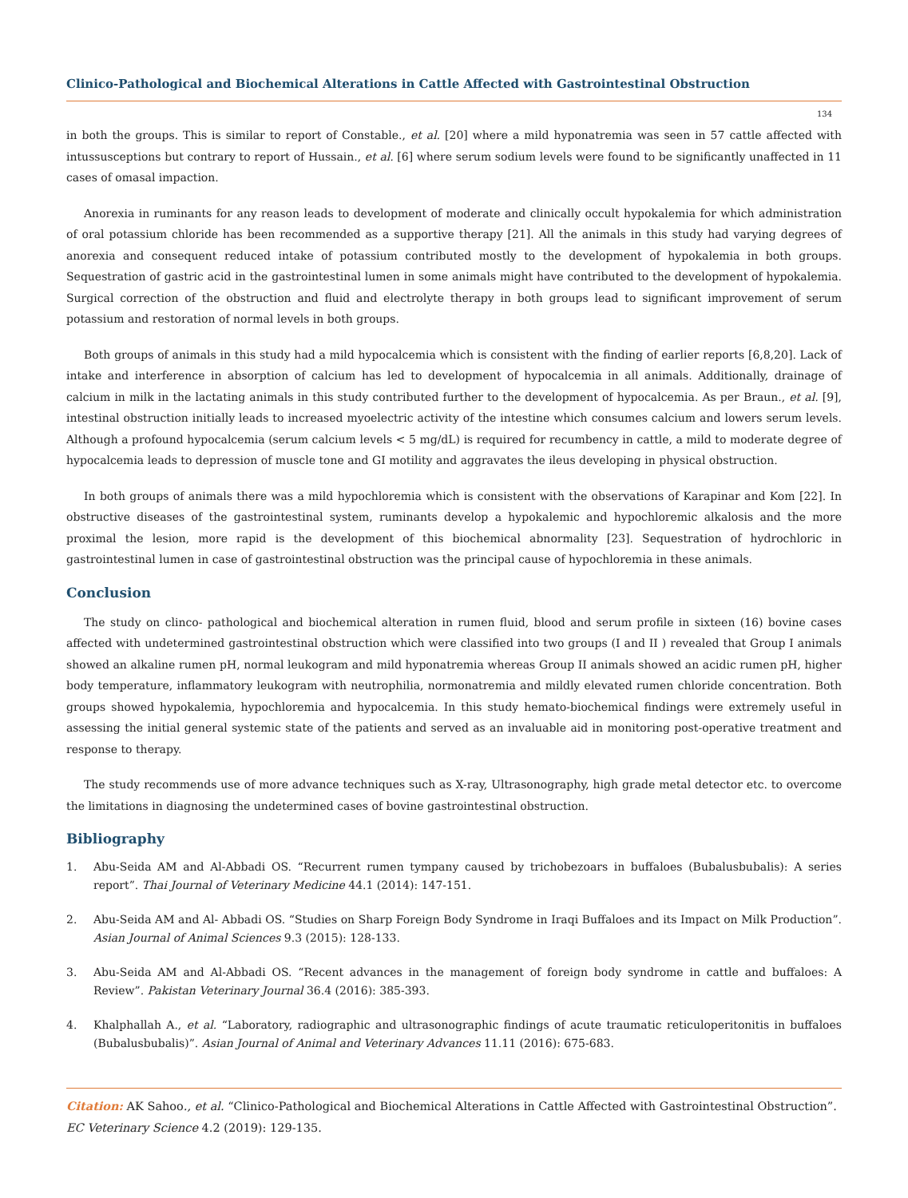Clinico-Pathological and Biochemical Alterations in Cattle Affected with Gastrointestinal Obstruction
134
in both the groups. This is similar to report of Constable., et al. [20] where a mild hyponatremia was seen in 57 cattle affected with intussusceptions but contrary to report of Hussain., et al. [6] where serum sodium levels were found to be significantly unaffected in 11 cases of omasal impaction.
Anorexia in ruminants for any reason leads to development of moderate and clinically occult hypokalemia for which administration of oral potassium chloride has been recommended as a supportive therapy [21]. All the animals in this study had varying degrees of anorexia and consequent reduced intake of potassium contributed mostly to the development of hypokalemia in both groups. Sequestration of gastric acid in the gastrointestinal lumen in some animals might have contributed to the development of hypokalemia. Surgical correction of the obstruction and fluid and electrolyte therapy in both groups lead to significant improvement of serum potassium and restoration of normal levels in both groups.
Both groups of animals in this study had a mild hypocalcemia which is consistent with the finding of earlier reports [6,8,20]. Lack of intake and interference in absorption of calcium has led to development of hypocalcemia in all animals. Additionally, drainage of calcium in milk in the lactating animals in this study contributed further to the development of hypocalcemia. As per Braun., et al. [9], intestinal obstruction initially leads to increased myoelectric activity of the intestine which consumes calcium and lowers serum levels. Although a profound hypocalcemia (serum calcium levels < 5 mg/dL) is required for recumbency in cattle, a mild to moderate degree of hypocalcemia leads to depression of muscle tone and GI motility and aggravates the ileus developing in physical obstruction.
In both groups of animals there was a mild hypochloremia which is consistent with the observations of Karapinar and Kom [22]. In obstructive diseases of the gastrointestinal system, ruminants develop a hypokalemic and hypochloremic alkalosis and the more proximal the lesion, more rapid is the development of this biochemical abnormality [23]. Sequestration of hydrochloric in gastrointestinal lumen in case of gastrointestinal obstruction was the principal cause of hypochloremia in these animals.
Conclusion
The study on clinco- pathological and biochemical alteration in rumen fluid, blood and serum profile in sixteen (16) bovine cases affected with undetermined gastrointestinal obstruction which were classified into two groups (I and II ) revealed that Group I animals showed an alkaline rumen pH, normal leukogram and mild hyponatremia whereas Group II animals showed an acidic rumen pH, higher body temperature, inflammatory leukogram with neutrophilia, normonatremia and mildly elevated rumen chloride concentration. Both groups showed hypokalemia, hypochloremia and hypocalcemia. In this study hemato-biochemical findings were extremely useful in assessing the initial general systemic state of the patients and served as an invaluable aid in monitoring post-operative treatment and response to therapy.
The study recommends use of more advance techniques such as X-ray, Ultrasonography, high grade metal detector etc. to overcome the limitations in diagnosing the undetermined cases of bovine gastrointestinal obstruction.
Bibliography
1. Abu-Seida AM and Al-Abbadi OS. “Recurrent rumen tympany caused by trichobezoars in buffaloes (Bubalusbubalis): A series report”. Thai Journal of Veterinary Medicine 44.1 (2014): 147-151.
2. Abu-Seida AM and Al- Abbadi OS. “Studies on Sharp Foreign Body Syndrome in Iraqi Buffaloes and its Impact on Milk Production”. Asian Journal of Animal Sciences 9.3 (2015): 128-133.
3. Abu-Seida AM and Al-Abbadi OS. “Recent advances in the management of foreign body syndrome in cattle and buffaloes: A Review”. Pakistan Veterinary Journal 36.4 (2016): 385-393.
4. Khalphallah A., et al. “Laboratory, radiographic and ultrasonographic findings of acute traumatic reticuloperitonitis in buffaloes (Bubalusbubalis)”. Asian Journal of Animal and Veterinary Advances 11.11 (2016): 675-683.
Citation: AK Sahoo., et al. “Clinico-Pathological and Biochemical Alterations in Cattle Affected with Gastrointestinal Obstruction”. EC Veterinary Science 4.2 (2019): 129-135.